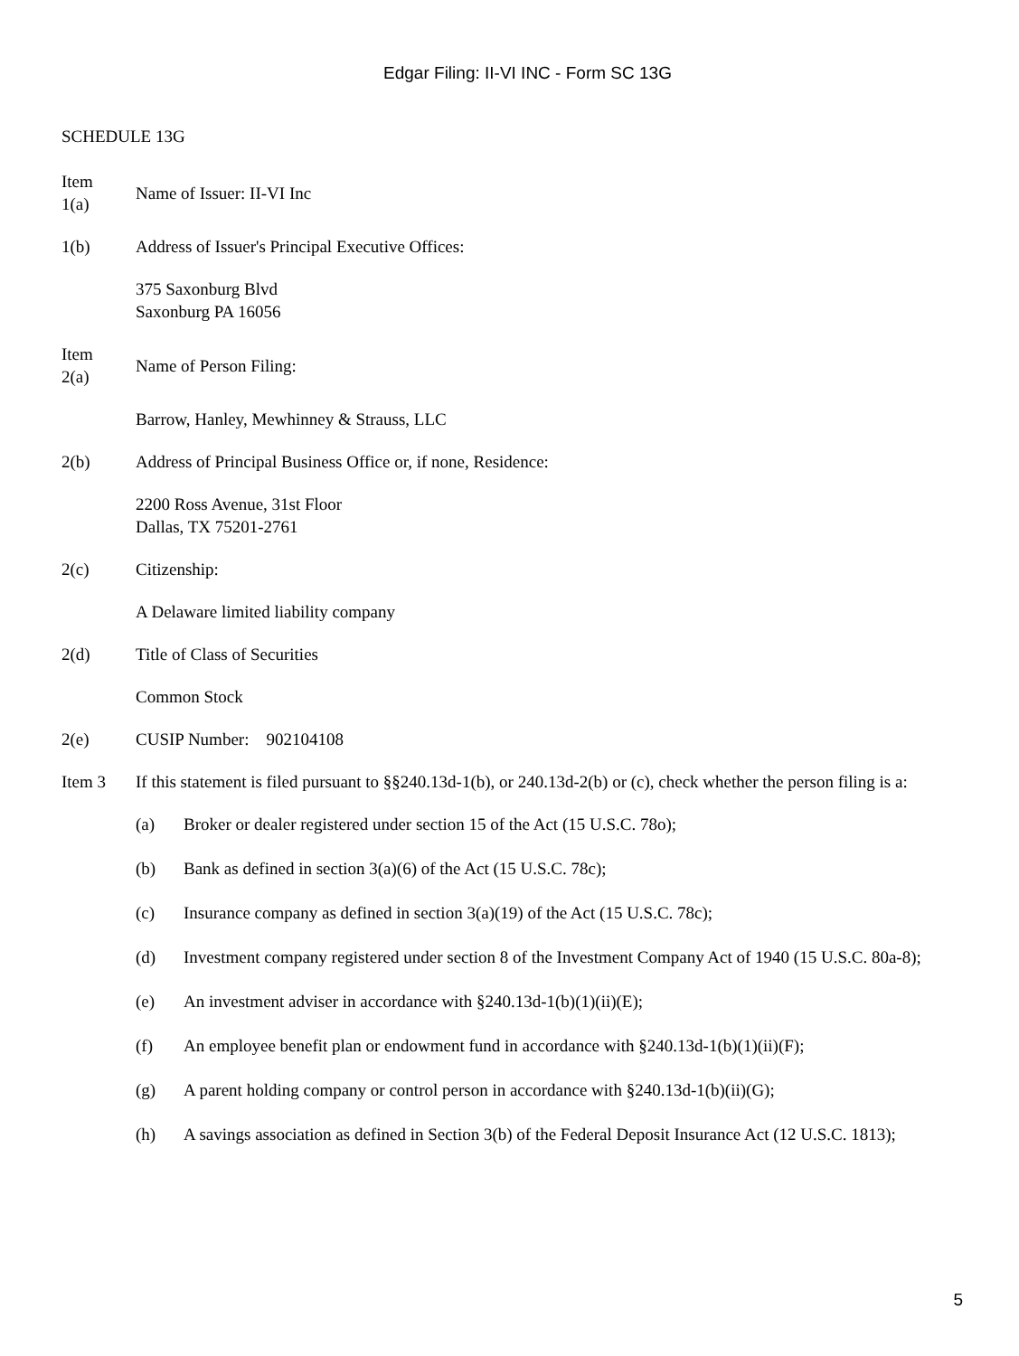Edgar Filing: II-VI INC - Form SC 13G
SCHEDULE 13G
Item
1(a)
Name of Issuer: II-VI Inc
1(b)
Address of Issuer's Principal Executive Offices:
375 Saxonburg Blvd
Saxonburg PA 16056
Item
2(a)
Name of Person Filing:
Barrow, Hanley, Mewhinney & Strauss, LLC
2(b)
Address of Principal Business Office or, if none, Residence:
2200 Ross Avenue, 31st Floor
Dallas, TX 75201-2761
2(c) Citizenship:
A Delaware limited liability company
2(d) Title of Class of Securities
Common Stock
2(e) CUSIP Number: 902104108
Item 3
If this statement is filed pursuant to §§240.13d-1(b), or 240.13d-2(b) or (c), check whether the person filing is a:
(a)
Broker or dealer registered under section 15 of the Act (15 U.S.C. 78o);
(b)
Bank as defined in section 3(a)(6) of the Act (15 U.S.C. 78c);
(c)
Insurance company as defined in section 3(a)(19) of the Act (15 U.S.C. 78c);
(d)
Investment company registered under section 8 of the Investment Company Act of 1940 (15 U.S.C. 80a-8);
(e)
An investment adviser in accordance with §240.13d-1(b)(1)(ii)(E);
(f)
An employee benefit plan or endowment fund in accordance with §240.13d-1(b)(1)(ii)(F);
(g)
A parent holding company or control person in accordance with §240.13d-1(b)(ii)(G);
(h)
A savings association as defined in Section 3(b) of the Federal Deposit Insurance Act (12 U.S.C. 1813);
5